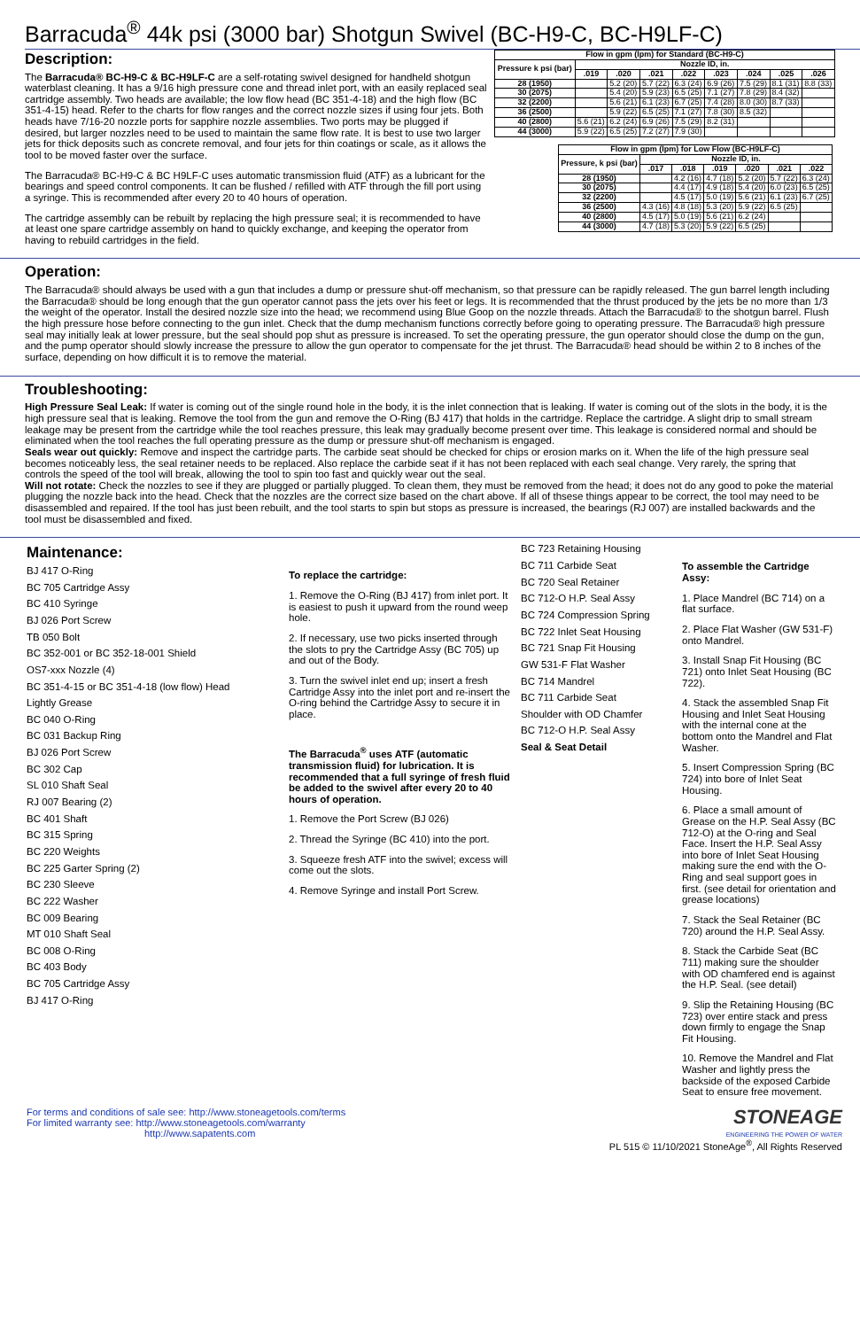Barracuda<sup>®</sup> 44k psi (3000 bar) Shotgun Swivel (BC-H9-C, BC-H9LF-C)
Description:
The Barracuda® BC-H9-C & BC-H9LF-C are a self-rotating swivel designed for handheld shotgun waterblast cleaning. It has a 9/16 high pressure cone and thread inlet port, with an easily replaced seal cartridge assembly. Two heads are available; the low flow head (BC 351-4-18) and the high flow (BC 351-4-15) head. Refer to the charts for flow ranges and the correct nozzle sizes if using four jets. Both heads have 7/16-20 nozzle ports for sapphire nozzle assemblies. Two ports may be plugged if desired, but larger nozzles need to be used to maintain the same flow rate. It is best to use two larger jets for thick deposits such as concrete removal, and four jets for thin coatings or scale, as it allows the tool to be moved faster over the surface.
The Barracuda® BC-H9-C & BC H9LF-C uses automatic transmission fluid (ATF) as a lubricant for the bearings and speed control components. It can be flushed / refilled with ATF through the fill port using a syringe. This is recommended after every 20 to 40 hours of operation.
The cartridge assembly can be rebuilt by replacing the high pressure seal; it is recommended to have at least one spare cartridge assembly on hand to quickly exchange, and keeping the operator from having to rebuild cartridges in the field.
| Flow in gpm (lpm) for Standard (BC-H9-C) | | | | | | | | |
| --- | --- | --- | --- | --- | --- | --- | --- | --- |
| Pressure k psi (bar) | Nozzle ID, in. | | | | | | | |
| | .019 | .020 | .021 | .022 | .023 | .024 | .025 | .026 |
| 28 (1950) | | 5.2 (20) | 5.7 (22) | 6.3 (24) | 6.9 (26) | 7.5 (29) | 8.1 (31) | 8.8 (33) |
| 30 (2075) | | 5.4 (20) | 5.9 (23) | 6.5 (25) | 7.1 (27) | 7.8 (29) | 8.4 (32) | |
| 32 (2200) | | 5.6 (21) | 6.1 (23) | 6.7 (25) | 7.4 (28) | 8.0 (30) | 8.7 (33) | |
| 36 (2500) | | 5.9 (22) | 6.5 (25) | 7.1 (27) | 7.8 (30) | 8.5 (32) | | |
| 40 (2800) | 5.6 (21) | 6.2 (24) | 6.9 (26) | 7.5 (29) | 8.2 (31) | | | |
| 44 (3000) | 5.9 (22) | 6.5 (25) | 7.2 (27) | 7.9 (30) | | | | |
| Flow in gpm (lpm) for Low Flow (BC-H9LF-C) | | | | | | |
| --- | --- | --- | --- | --- | --- | --- |
| Pressure, k psi (bar) | Nozzle ID, in. | | | | | |
| | .017 | .018 | .019 | .020 | .021 | .022 |
| 28 (1950) | | 4.2 (16) | 4.7 (18) | 5.2 (20) | 5.7 (22) | 6.3 (24) |
| 30 (2075) | | 4.4 (17) | 4.9 (18) | 5.4 (20) | 6.0 (23) | 6.5 (25) |
| 32 (2200) | | 4.5 (17) | 5.0 (19) | 5.6 (21) | 6.1 (23) | 6.7 (25) |
| 36 (2500) | 4.3 (16) | 4.8 (18) | 5.3 (20) | 5.9 (22) | 6.5 (25) | |
| 40 (2800) | 4.5 (17) | 5.0 (19) | 5.6 (21) | 6.2 (24) | | |
| 44 (3000) | 4.7 (18) | 5.3 (20) | 5.9 (22) | 6.5 (25) | | |
Operation:
The Barracuda® should always be used with a gun that includes a dump or pressure shut-off mechanism, so that pressure can be rapidly released. The gun barrel length including the Barracuda® should be long enough that the gun operator cannot pass the jets over his feet or legs. It is recommended that the thrust produced by the jets be no more than 1/3 the weight of the operator. Install the desired nozzle size into the head; we recommend using Blue Goop on the nozzle threads. Attach the Barracuda® to the shotgun barrel. Flush the high pressure hose before connecting to the gun inlet. Check that the dump mechanism functions correctly before going to operating pressure. The Barracuda® high pressure seal may initially leak at lower pressure, but the seal should pop shut as pressure is increased. To set the operating pressure, the gun operator should close the dump on the gun, and the pump operator should slowly increase the pressure to allow the gun operator to compensate for the jet thrust. The Barracuda® head should be within 2 to 8 inches of the surface, depending on how difficult it is to remove the material.
Troubleshooting:
High Pressure Seal Leak: If water is coming out of the single round hole in the body, it is the inlet connection that is leaking. If water is coming out of the slots in the body, it is the high pressure seal that is leaking. Remove the tool from the gun and remove the O-Ring (BJ 417) that holds in the cartridge. Replace the cartridge. A slight drip to small stream leakage may be present from the cartridge while the tool reaches pressure, this leak may gradually become present over time. This leakage is considered normal and should be eliminated when the tool reaches the full operating pressure as the dump or pressure shut-off mechanism is engaged.
Seals wear out quickly: Remove and inspect the cartridge parts. The carbide seat should be checked for chips or erosion marks on it. When the life of the high pressure seal becomes noticeably less, the seal retainer needs to be replaced. Also replace the carbide seat if it has not been replaced with each seal change. Very rarely, the spring that controls the speed of the tool will break, allowing the tool to spin too fast and quickly wear out the seal.
Will not rotate: Check the nozzles to see if they are plugged or partially plugged. To clean them, they must be removed from the head; it does not do any good to poke the material plugging the nozzle back into the head. Check that the nozzles are the correct size based on the chart above. If all of thsese things appear to be correct, the tool may need to be disassembled and repaired. If the tool has just been rebuilt, and the tool starts to spin but stops as pressure is increased, the bearings (RJ 007) are installed backwards and the tool must be disassembled and fixed.
Maintenance:
BJ 417 O-Ring
BC 705 Cartridge Assy
BC 410 Syringe
BJ 026 Port Screw
TB 050 Bolt
BC 352-001 or BC 352-18-001 Shield
OS7-xxx Nozzle (4)
BC 351-4-15 or BC 351-4-18 (low flow) Head
Lightly Grease
BC 040 O-Ring
BC 031 Backup Ring
BJ 026 Port Screw
BC 302 Cap
SL 010 Shaft Seal
RJ 007 Bearing (2)
BC 401 Shaft
BC 315 Spring
BC 220 Weights
BC 225 Garter Spring (2)
BC 230 Sleeve
BC 222 Washer
BC 009 Bearing
MT 010 Shaft Seal
BC 008 O-Ring
BC 403 Body
BC 705 Cartridge Assy
BJ 417 O-Ring
To replace the cartridge:
1. Remove the O-Ring (BJ 417) from inlet port. It is easiest to push it upward from the round weep hole.
2. If necessary, use two picks inserted through the slots to pry the Cartridge Assy (BC 705) up and out of the Body.
3. Turn the swivel inlet end up; insert a fresh Cartridge Assy into the inlet port and re-insert the O-ring behind the Cartridge Assy to secure it in place.
The Barracuda<sup>®</sup> uses ATF (automatic transmission fluid) for lubrication. It is recommended that a full syringe of fresh fluid be added to the swivel after every 20 to 40 hours of operation.
1. Remove the Port Screw (BJ 026)
2. Thread the Syringe (BC 410) into the port.
3. Squeeze fresh ATF into the swivel; excess will come out the slots.
4. Remove Syringe and install Port Screw.
BC 723 Retaining Housing
BC 711 Carbide Seat
BC 720 Seal Retainer
BC 712-O H.P. Seal Assy
BC 724 Compression Spring
BC 722 Inlet Seat Housing
BC 721 Snap Fit Housing
GW 531-F Flat Washer
BC 714 Mandrel
BC 711 Carbide Seat
Shoulder with OD Chamfer
BC 712-O H.P. Seal Assy
Seal & Seat Detail
To assemble the Cartridge Assy:
1. Place Mandrel (BC 714) on a flat surface.
2. Place Flat Washer (GW 531-F) onto Mandrel.
3. Install Snap Fit Housing (BC 721) onto Inlet Seat Housing (BC 722).
4. Stack the assembled Snap Fit Housing and Inlet Seat Housing with the internal cone at the bottom onto the Mandrel and Flat Washer.
5. Insert Compression Spring (BC 724) into bore of Inlet Seat Housing.
6. Place a small amount of Grease on the H.P. Seal Assy (BC 712-O) at the O-ring and Seal Face. Insert the H.P. Seal Assy into bore of Inlet Seat Housing making sure the end with the O-Ring and seal support goes in first. (see detail for orientation and grease locations)
7. Stack the Seal Retainer (BC 720) around the H.P. Seal Assy.
8. Stack the Carbide Seat (BC 711) making sure the shoulder with OD chamfered end is against the H.P. Seal. (see detail)
9. Slip the Retaining Housing (BC 723) over entire stack and press down firmly to engage the Snap Fit Housing.
10. Remove the Mandrel and Flat Washer and lightly press the backside of the exposed Carbide Seat to ensure free movement.
For terms and conditions of sale see: http://www.stoneagetools.com/terms
For limited warranty see: http://www.stoneagetools.com/warranty
http://www.sapatents.com
STONEAGE
ENGINEERING THE POWER OF WATER
PL 515 © 11/10/2021 StoneAge<sup>®</sup>, All Rights Reserved